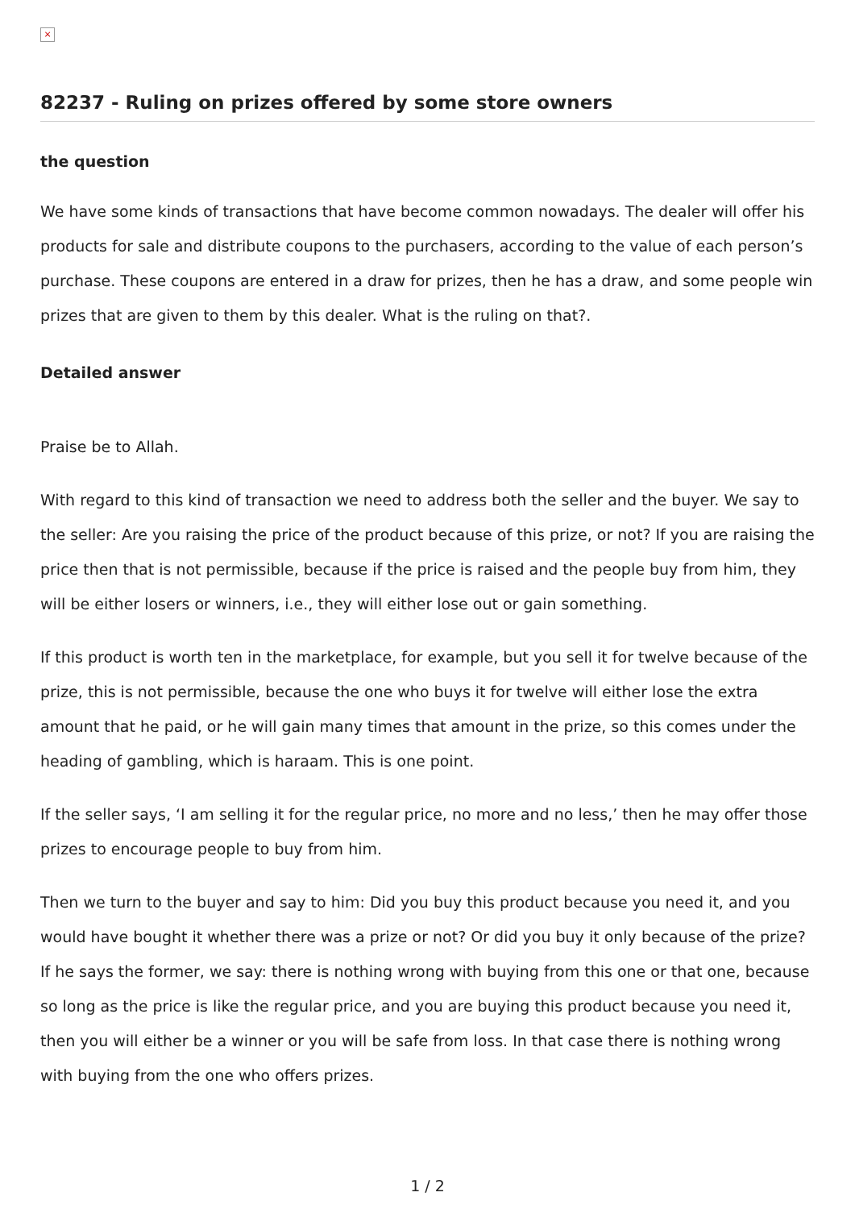×
82237 - Ruling on prizes offered by some store owners
the question
We have some kinds of transactions that have become common nowadays. The dealer will offer his products for sale and distribute coupons to the purchasers, according to the value of each person’s purchase. These coupons are entered in a draw for prizes, then he has a draw, and some people win prizes that are given to them by this dealer. What is the ruling on that?.
Detailed answer
Praise be to Allah.
With regard to this kind of transaction we need to address both the seller and the buyer. We say to the seller: Are you raising the price of the product because of this prize, or not? If you are raising the price then that is not permissible, because if the price is raised and the people buy from him, they will be either losers or winners, i.e., they will either lose out or gain something.
If this product is worth ten in the marketplace, for example, but you sell it for twelve because of the prize, this is not permissible, because the one who buys it for twelve will either lose the extra amount that he paid, or he will gain many times that amount in the prize, so this comes under the heading of gambling, which is haraam. This is one point.
If the seller says, ‘I am selling it for the regular price, no more and no less,’ then he may offer those prizes to encourage people to buy from him.
Then we turn to the buyer and say to him: Did you buy this product because you need it, and you would have bought it whether there was a prize or not? Or did you buy it only because of the prize? If he says the former, we say: there is nothing wrong with buying from this one or that one, because so long as the price is like the regular price, and you are buying this product because you need it, then you will either be a winner or you will be safe from loss. In that case there is nothing wrong with buying from the one who offers prizes.
1 / 2